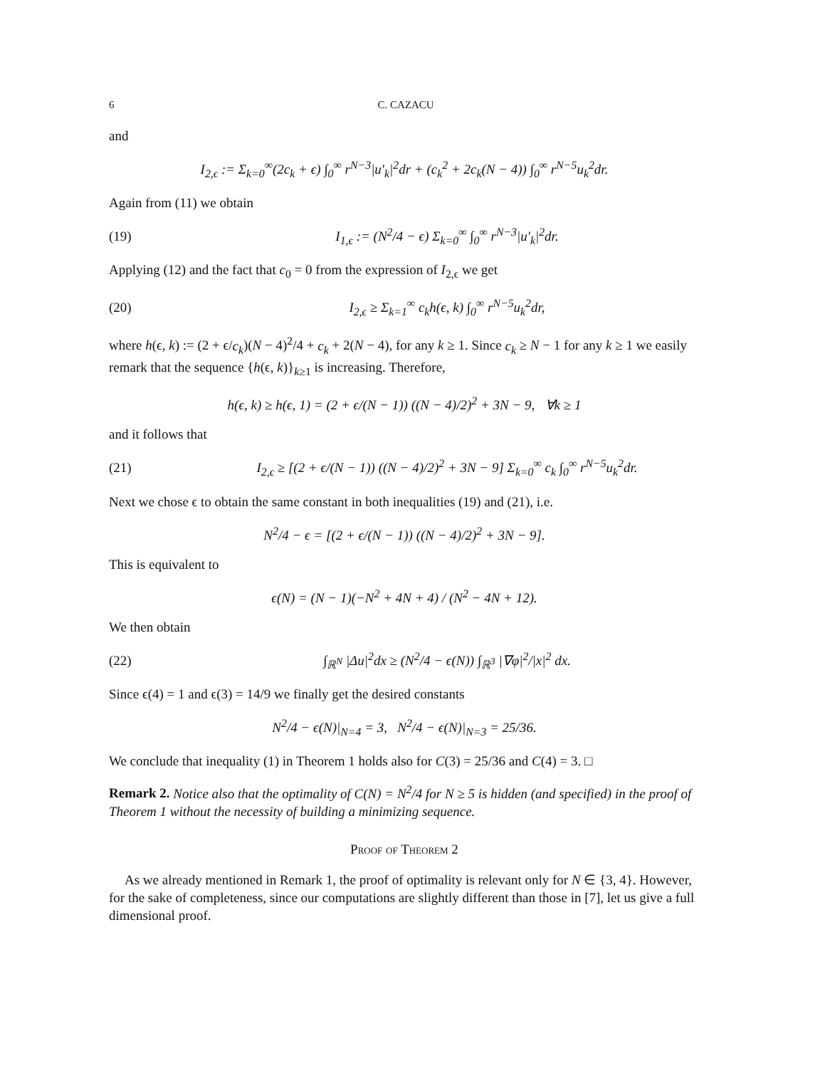6 C. CAZACU
and
I<sub>2,ϵ</sub> := Σ<sub>k=0</sub><sup>∞</sup>(2c<sub>k</sub> + ϵ) ∫<sub>0</sub><sup>∞</sup> r<sup>N−3</sup>|u′<sub>k</sub>|<sup>2</sup>dr + (c<sub>k</sub><sup>2</sup> + 2c<sub>k</sub>(N − 4)) ∫<sub>0</sub><sup>∞</sup> r<sup>N−5</sup>u<sub>k</sub><sup>2</sup>dr.
Again from (11) we obtain
(19) I<sub>1,ϵ</sub> := (N<sup>2</sup>/4 − ϵ) Σ<sub>k=0</sub><sup>∞</sup> ∫<sub>0</sub><sup>∞</sup> r<sup>N−3</sup>|u′<sub>k</sub>|<sup>2</sup>dr.
Applying (12) and the fact that c<sub>0</sub> = 0 from the expression of I<sub>2,ϵ</sub> we get
(20) I<sub>2,ϵ</sub> ≥ Σ<sub>k=1</sub><sup>∞</sup> c<sub>k</sub>h(ϵ, k) ∫<sub>0</sub><sup>∞</sup> r<sup>N−5</sup>u<sub>k</sub><sup>2</sup>dr,
where h(ϵ, k) := (2 + ϵ/c<sub>k</sub>)(N − 4)<sup>2</sup>/4 + c<sub>k</sub> + 2(N − 4), for any k ≥ 1. Since c<sub>k</sub> ≥ N − 1 for any k ≥ 1 we easily remark that the sequence {h(ϵ, k)}<sub>k≥1</sub> is increasing. Therefore,
h(ϵ, k) ≥ h(ϵ, 1) = (2 + ϵ/(N − 1)) ((N − 4)/2)<sup>2</sup> + 3N − 9, ∀k ≥ 1
and it follows that
(21) I<sub>2,ϵ</sub> ≥ [(2 + ϵ/(N − 1)) ((N − 4)/2)<sup>2</sup> + 3N − 9] Σ<sub>k=0</sub><sup>∞</sup> c<sub>k</sub> ∫<sub>0</sub><sup>∞</sup> r<sup>N−5</sup>u<sub>k</sub><sup>2</sup>dr.
Next we chose ϵ to obtain the same constant in both inequalities (19) and (21), i.e.
N<sup>2</sup>/4 − ϵ = [(2 + ϵ/(N − 1)) ((N − 4)/2)<sup>2</sup> + 3N − 9].
This is equivalent to
ϵ(N) = (N − 1)(−N<sup>2</sup> + 4N + 4) / (N<sup>2</sup> − 4N + 12).
We then obtain
(22) ∫<sub>ℝ<sup>N</sup></sub> |Δu|<sup>2</sup>dx ≥ (N<sup>2</sup>/4 − ϵ(N)) ∫<sub>ℝ<sup>3</sup></sub> |∇φ|<sup>2</sup>/|x|<sup>2</sup> dx.
Since ϵ(4) = 1 and ϵ(3) = 14/9 we finally get the desired constants
N<sup>2</sup>/4 − ϵ(N)|<sub>N=4</sub> = 3, N<sup>2</sup>/4 − ϵ(N)|<sub>N=3</sub> = 25/36.
We conclude that inequality (1) in Theorem 1 holds also for C(3) = 25/36 and C(4) = 3. □
Remark 2. Notice also that the optimality of C(N) = N<sup>2</sup>/4 for N ≥ 5 is hidden (and specified) in the proof of Theorem 1 without the necessity of building a minimizing sequence.
Proof of Theorem 2
As we already mentioned in Remark 1, the proof of optimality is relevant only for N ∈ {3, 4}. However, for the sake of completeness, since our computations are slightly different than those in [7], let us give a full dimensional proof.